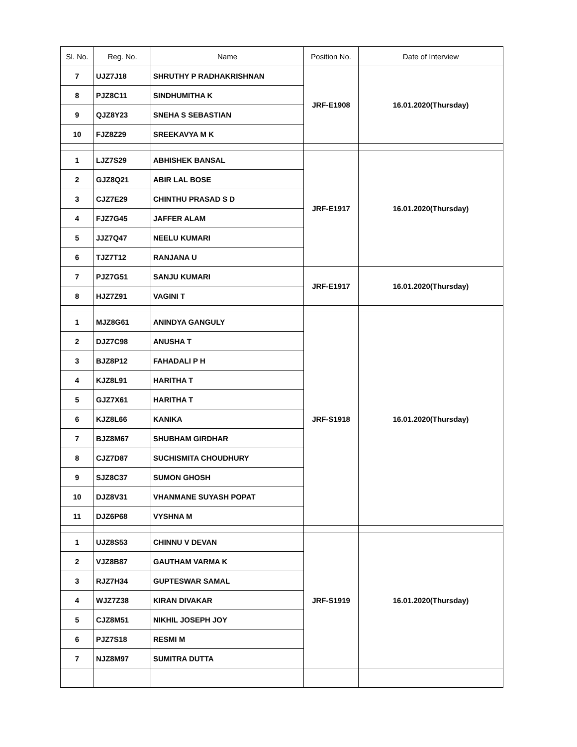| Sl. No. | Reg. No. | Name | Position No. | Date of Interview |
| --- | --- | --- | --- | --- |
| 7 | UJZ7J18 | SHRUTHY P RADHAKRISHNAN | JRF-E1908 | 16.01.2020(Thursday) |
| 8 | PJZ8C11 | SINDHUMITHA K | | |
| 9 | QJZ8Y23 | SNEHA S SEBASTIAN | | |
| 10 | FJZ8Z29 | SREEKAVYA M K | | |
| 1 | LJZ7S29 | ABHISHEK BANSAL | JRF-E1917 | 16.01.2020(Thursday) |
| 2 | GJZ8Q21 | ABIR LAL BOSE | | |
| 3 | CJZ7E29 | CHINTHU PRASAD S D | | |
| 4 | FJZ7G45 | JAFFER ALAM | | |
| 5 | JJZ7Q47 | NEELU KUMARI | | |
| 6 | TJZ7T12 | RANJANA U | | |
| 7 | PJZ7G51 | SANJU KUMARI | JRF-E1917 | 16.01.2020(Thursday) |
| 8 | HJZ7Z91 | VAGINI T | | |
| 1 | MJZ8G61 | ANINDYA GANGULY | JRF-S1918 | 16.01.2020(Thursday) |
| 2 | DJZ7C98 | ANUSHA T | | |
| 3 | BJZ8P12 | FAHADALI P H | | |
| 4 | KJZ8L91 | HARITHA T | | |
| 5 | GJZ7X61 | HARITHA T | | |
| 6 | KJZ8L66 | KANIKA | | |
| 7 | BJZ8M67 | SHUBHAM GIRDHAR | | |
| 8 | CJZ7D87 | SUCHISMITA CHOUDHURY | | |
| 9 | SJZ8C37 | SUMON GHOSH | | |
| 10 | DJZ8V31 | VHANMANE SUYASH POPAT | | |
| 11 | DJZ6P68 | VYSHNA M | | |
| 1 | UJZ8S53 | CHINNU V DEVAN | JRF-S1919 | 16.01.2020(Thursday) |
| 2 | VJZ8B87 | GAUTHAM VARMA K | | |
| 3 | RJZ7H34 | GUPTESWAR SAMAL | | |
| 4 | WJZ7Z38 | KIRAN DIVAKAR | | |
| 5 | CJZ8M51 | NIKHIL JOSEPH JOY | | |
| 6 | PJZ7S18 | RESMI M | | |
| 7 | NJZ8M97 | SUMITRA DUTTA | | |